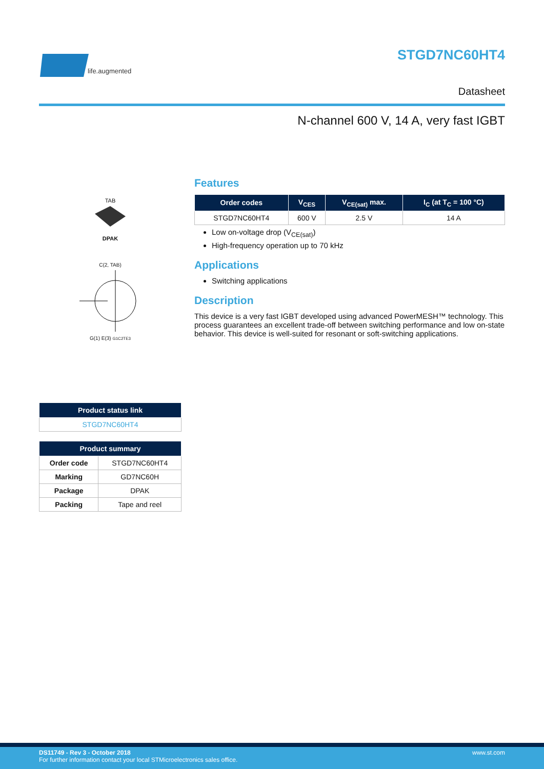life.augmented
STGD7NC60HT4
Datasheet
N-channel 600 V, 14 A, very fast IGBT
TAB
DPAK
C(2, TAB)
G(1) E(3) G1C2TE3
| Product status link |
| --- |
| STGD7NC60HT4 |
| Product summary | |
| --- | --- |
| Order code | STGD7NC60HT4 |
| Marking | GD7NC60H |
| Package | DPAK |
| Packing | Tape and reel |
Features
| Order codes | V<sub>CES</sub> | V<sub>CE(sat)</sub> max. | I<sub>C</sub> (at T<sub>C</sub> = 100 °C) |
| --- | --- | --- | --- |
| STGD7NC60HT4 | 600 V | 2.5 V | 14 A |
Low on-voltage drop (V<sub>CE(sat)</sub>)
High-frequency operation up to 70 kHz
Applications
Switching applications
Description
This device is a very fast IGBT developed using advanced PowerMESH™ technology. This process guarantees an excellent trade-off between switching performance and low on-state behavior. This device is well-suited for resonant or soft-switching applications.
www.st.com DS11749 - Rev 3 - October 2018
For further information contact your local STMicroelectronics sales office.